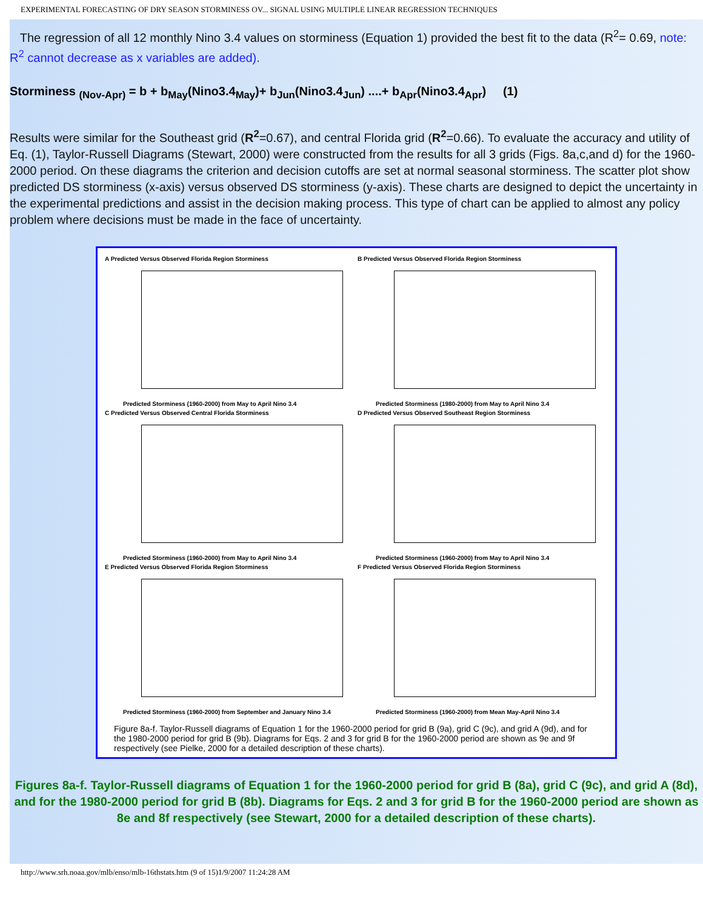EXPERIMENTAL FORECASTING OF DRY SEASON STORMINESS OV... SIGNAL USING MULTIPLE LINEAR REGRESSION TECHNIQUES
The regression of all 12 monthly Nino 3.4 values on storminess (Equation 1) provided the best fit to the data (R<sup>2</sup>= 0.69, note: R<sup>2</sup> cannot decrease as x variables are added).
Storminess <sub>(Nov-Apr)</sub> = b + b<sub>May</sub>(Nino3.4<sub>May</sub>)+ b<sub>Jun</sub>(Nino3.4<sub>Jun</sub>) ....+ b<sub>Apr</sub>(Nino3.4<sub>Apr</sub>) (1)
Results were similar for the Southeast grid (R<sup>2</sup>=0.67), and central Florida grid (R<sup>2</sup>=0.66). To evaluate the accuracy and utility of Eq. (1), Taylor-Russell Diagrams (Stewart, 2000) were constructed from the results for all 3 grids (Figs. 8a,c,and d) for the 1960-2000 period. On these diagrams the criterion and decision cutoffs are set at normal seasonal storminess. The scatter plot show predicted DS storminess (x-axis) versus observed DS storminess (y-axis). These charts are designed to depict the uncertainty in the experimental predictions and assist in the decision making process. This type of chart can be applied to almost any policy problem where decisions must be made in the face of uncertainty.
A Predicted Versus Observed Florida Region Storminess
Predicted Storminess (1960-2000) from May to April Nino 3.4
B Predicted Versus Observed Florida Region Storminess
Predicted Storminess (1980-2000) from May to April Nino 3.4
C Predicted Versus Observed Central Florida Storminess
Predicted Storminess (1960-2000) from May to April Nino 3.4
D Predicted Versus Observed Southeast Region Storminess
Predicted Storminess (1960-2000) from May to April Nino 3.4
E Predicted Versus Observed Florida Region Storminess
Predicted Storminess (1960-2000) from September and January Nino 3.4
F Predicted Versus Observed Florida Region Storminess
Predicted Storminess (1960-2000) from Mean May-April Nino 3.4
Figure 8a-f. Taylor-Russell diagrams of Equation 1 for the 1960-2000 period for grid B (9a), grid C (9c), and grid A (9d), and for the 1980-2000 period for grid B (9b). Diagrams for Eqs. 2 and 3 for grid B for the 1960-2000 period are shown as 9e and 9f respectively (see Pielke, 2000 for a detailed description of these charts).
Figures 8a-f. Taylor-Russell diagrams of Equation 1 for the 1960-2000 period for grid B (8a), grid C (9c), and grid A (8d), and for the 1980-2000 period for grid B (8b). Diagrams for Eqs. 2 and 3 for grid B for the 1960-2000 period are shown as 8e and 8f respectively (see Stewart, 2000 for a detailed description of these charts).
http://www.srh.noaa.gov/mlb/enso/mlb-16thstats.htm (9 of 15)1/9/2007 11:24:28 AM